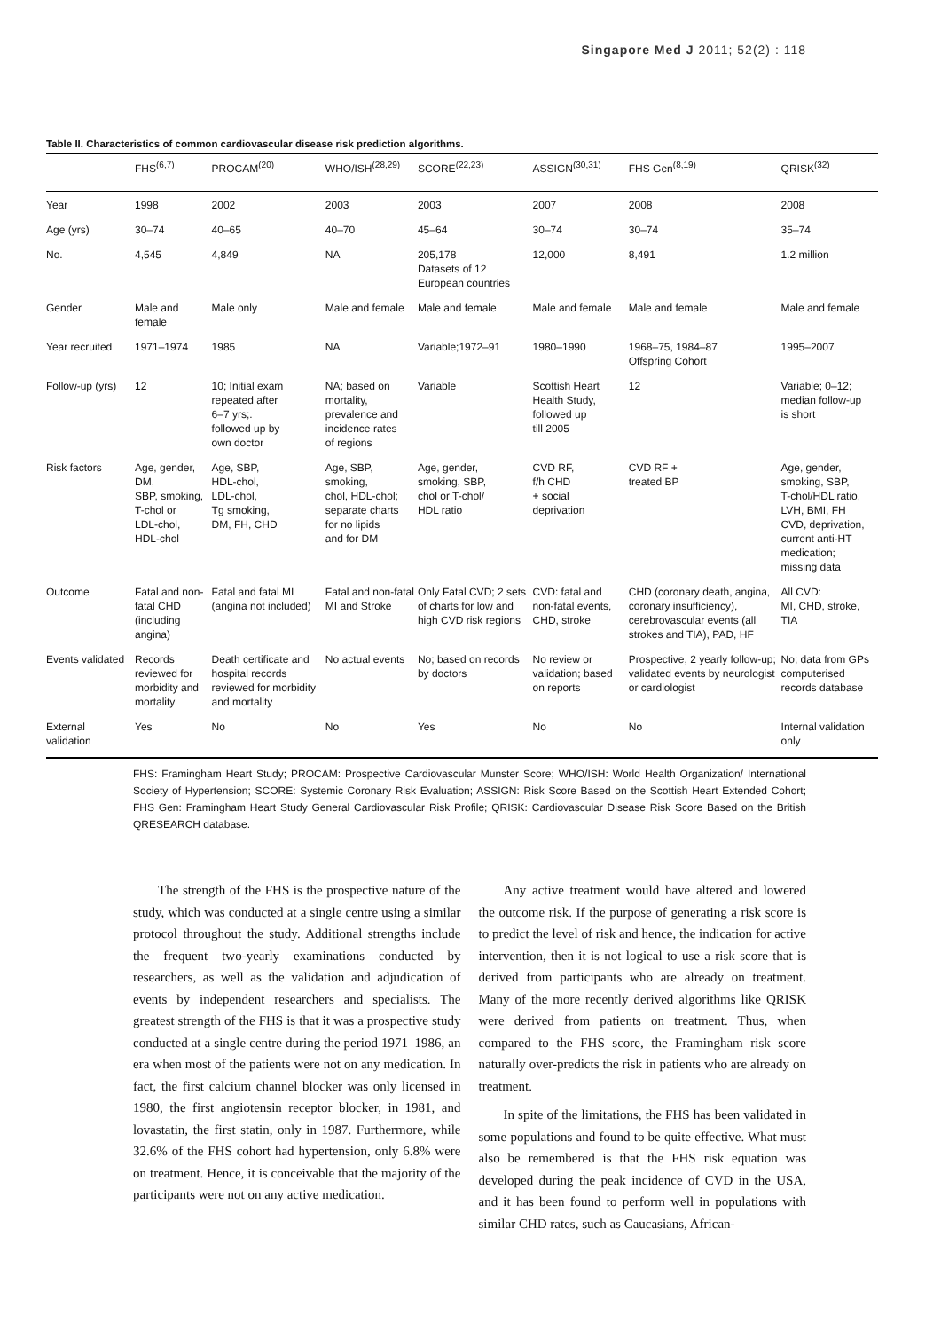Singapore Med J 2011; 52(2) : 118
Table II. Characteristics of common cardiovascular disease risk prediction algorithms.
| | FHS<sup>(6,7)</sup> | PROCAM<sup>(20)</sup> | WHO/ISH<sup>(28,29)</sup> | SCORE<sup>(22,23)</sup> | ASSIGN<sup>(30,31)</sup> | FHS Gen<sup>(8,19)</sup> | QRISK<sup>(32)</sup> |
| --- | --- | --- | --- | --- | --- | --- | --- |
| Year | 1998 | 2002 | 2003 | 2003 | 2007 | 2008 | 2008 |
| Age (yrs) | 30–74 | 40–65 | 40–70 | 45–64 | 30–74 | 30–74 | 35–74 |
| No. | 4,545 | 4,849 | NA | 205,178 Datasets of 12 European countries | 12,000 | 8,491 | 1.2 million |
| Gender | Male and female | Male only | Male and female | Male and female | Male and female | Male and female | Male and female |
| Year recruited | 1971–1974 | 1985 | NA | Variable;1972–91 | 1980–1990 | 1968–75, 1984–87 Offspring Cohort | 1995–2007 |
| Follow-up (yrs) | 12 | 10; Initial exam repeated after 6–7 yrs;. followed up by own doctor | NA; based on mortality, prevalence and incidence rates of regions | Variable | Scottish Heart Health Study, followed up till 2005 | 12 | Variable; 0–12; median follow-up is short |
| Risk factors | Age, gender, DM, SBP, smoking, T-chol or LDL-chol, HDL-chol | Age, SBP, HDL-chol, LDL-chol, Tg smoking, DM, FH, CHD | Age, SBP, smoking, chol, HDL-chol; separate charts for no lipids and for DM | Age, gender, smoking, SBP, chol or T-chol/ HDL ratio | CVD RF, f/h CHD + social deprivation | CVD RF + treated BP | Age, gender, smoking, SBP, T-chol/HDL ratio, LVH, BMI, FH CVD, deprivation, current anti-HT medication; missing data |
| Outcome | Fatal and non-fatal CHD (including angina) | Fatal and fatal MI (angina not included) | Fatal and non-fatal MI and Stroke | Only Fatal CVD; 2 sets of charts for low and high CVD risk regions | CVD: fatal and non-fatal events, CHD, stroke | CHD (coronary death, angina, coronary insufficiency), cerebrovascular events (all strokes and TIA), PAD, HF | All CVD: MI, CHD, stroke, TIA |
| Events validated | Records reviewed for morbidity and mortality | Death certificate and hospital records reviewed for morbidity and mortality | No actual events | No; based on records by doctors | No review or validation; based on reports | Prospective, 2 yearly follow-up; validated events by neurologist or cardiologist | No; data from GPs computerised records database |
| External validation | Yes | No | No | Yes | No | No | Internal validation only |
FHS: Framingham Heart Study; PROCAM: Prospective Cardiovascular Munster Score; WHO/ISH: World Health Organization/ International Society of Hypertension; SCORE: Systemic Coronary Risk Evaluation; ASSIGN: Risk Score Based on the Scottish Heart Extended Cohort; FHS Gen: Framingham Heart Study General Cardiovascular Risk Profile; QRISK: Cardiovascular Disease Risk Score Based on the British QRESEARCH database.
The strength of the FHS is the prospective nature of the study, which was conducted at a single centre using a similar protocol throughout the study. Additional strengths include the frequent two-yearly examinations conducted by researchers, as well as the validation and adjudication of events by independent researchers and specialists. The greatest strength of the FHS is that it was a prospective study conducted at a single centre during the period 1971–1986, an era when most of the patients were not on any medication. In fact, the first calcium channel blocker was only licensed in 1980, the first angiotensin receptor blocker, in 1981, and lovastatin, the first statin, only in 1987. Furthermore, while 32.6% of the FHS cohort had hypertension, only 6.8% were on treatment. Hence, it is conceivable that the majority of the participants were not on any active medication.
Any active treatment would have altered and lowered the outcome risk. If the purpose of generating a risk score is to predict the level of risk and hence, the indication for active intervention, then it is not logical to use a risk score that is derived from participants who are already on treatment. Many of the more recently derived algorithms like QRISK were derived from patients on treatment. Thus, when compared to the FHS score, the Framingham risk score naturally over-predicts the risk in patients who are already on treatment.
In spite of the limitations, the FHS has been validated in some populations and found to be quite effective. What must also be remembered is that the FHS risk equation was developed during the peak incidence of CVD in the USA, and it has been found to perform well in populations with similar CHD rates, such as Caucasians, African-